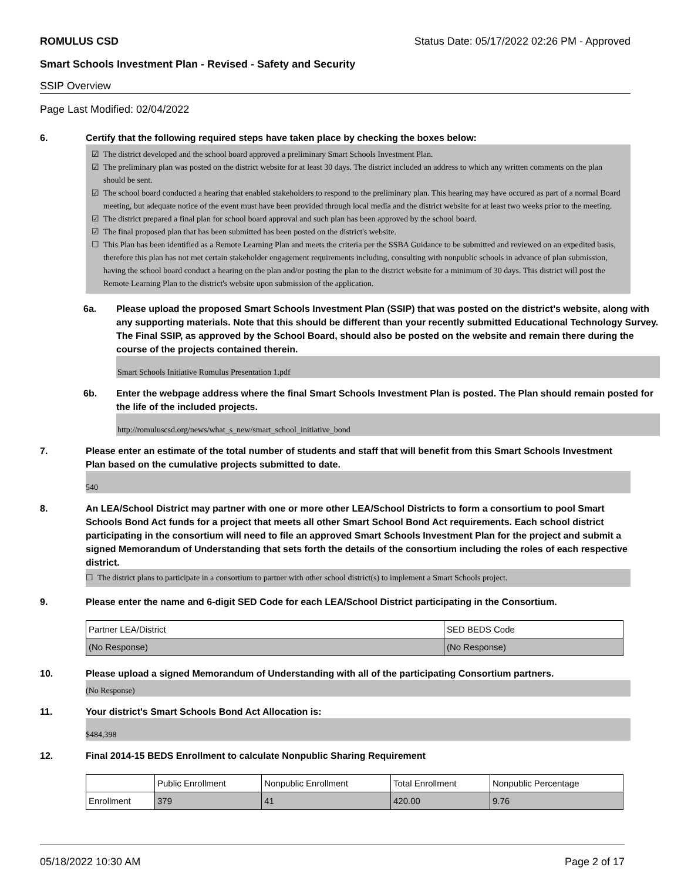ROMULUS CSD Status Date: 05/17/2022 02:26 PM - Approved
Smart Schools Investment Plan - Revised - Safety and Security
SSIP Overview
Page Last Modified: 02/04/2022
6. Certify that the following required steps have taken place by checking the boxes below:
☑ The district developed and the school board approved a preliminary Smart Schools Investment Plan.
☑ The preliminary plan was posted on the district website for at least 30 days. The district included an address to which any written comments on the plan should be sent.
☑ The school board conducted a hearing that enabled stakeholders to respond to the preliminary plan. This hearing may have occured as part of a normal Board meeting, but adequate notice of the event must have been provided through local media and the district website for at least two weeks prior to the meeting.
☑ The district prepared a final plan for school board approval and such plan has been approved by the school board.
☑ The final proposed plan that has been submitted has been posted on the district's website.
☐ This Plan has been identified as a Remote Learning Plan and meets the criteria per the SSBA Guidance to be submitted and reviewed on an expedited basis, therefore this plan has not met certain stakeholder engagement requirements including, consulting with nonpublic schools in advance of plan submission, having the school board conduct a hearing on the plan and/or posting the plan to the district website for a minimum of 30 days. This district will post the Remote Learning Plan to the district's website upon submission of the application.
6a. Please upload the proposed Smart Schools Investment Plan (SSIP) that was posted on the district's website, along with any supporting materials. Note that this should be different than your recently submitted Educational Technology Survey. The Final SSIP, as approved by the School Board, should also be posted on the website and remain there during the course of the projects contained therein.
Smart Schools Initiative Romulus Presentation 1.pdf
6b. Enter the webpage address where the final Smart Schools Investment Plan is posted. The Plan should remain posted for the life of the included projects.
http://romuluscsd.org/news/what_s_new/smart_school_initiative_bond
7. Please enter an estimate of the total number of students and staff that will benefit from this Smart Schools Investment Plan based on the cumulative projects submitted to date.
540
8. An LEA/School District may partner with one or more other LEA/School Districts to form a consortium to pool Smart Schools Bond Act funds for a project that meets all other Smart School Bond Act requirements. Each school district participating in the consortium will need to file an approved Smart Schools Investment Plan for the project and submit a signed Memorandum of Understanding that sets forth the details of the consortium including the roles of each respective district.
☐ The district plans to participate in a consortium to partner with other school district(s) to implement a Smart Schools project.
9. Please enter the name and 6-digit SED Code for each LEA/School District participating in the Consortium.
| Partner LEA/District | SED BEDS Code |
| (No Response) | (No Response) |
10. Please upload a signed Memorandum of Understanding with all of the participating Consortium partners.
(No Response)
11. Your district's Smart Schools Bond Act Allocation is:
$484,398
12. Final 2014-15 BEDS Enrollment to calculate Nonpublic Sharing Requirement
| | Public Enrollment | Nonpublic Enrollment | Total Enrollment | Nonpublic Percentage |
| Enrollment | 379 | 41 | 420.00 | 9.76 |
05/18/2022 10:30 AM Page 2 of 17